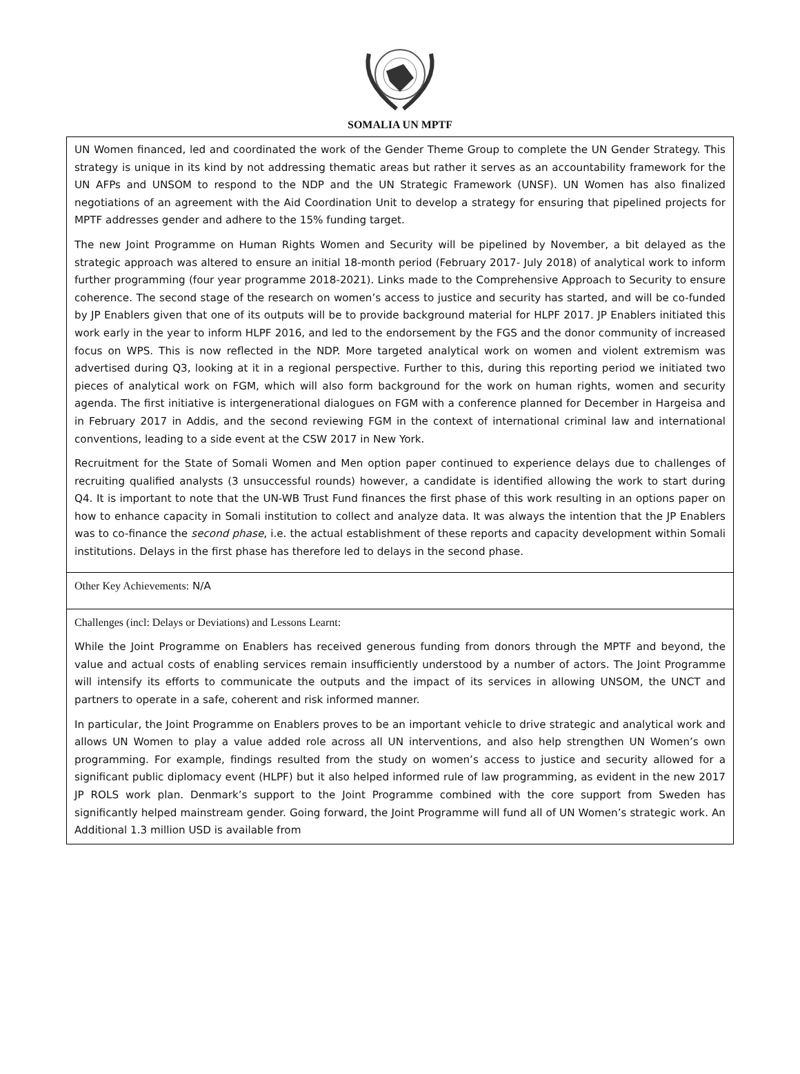SOMALIA UN MPTF
| UN Women financed, led and coordinated the work of the Gender Theme Group to complete the UN Gender Strategy. This strategy is unique in its kind by not addressing thematic areas but rather it serves as an accountability framework for the UN AFPs and UNSOM to respond to the NDP and the UN Strategic Framework (UNSF). UN Women has also finalized negotiations of an agreement with the Aid Coordination Unit to develop a strategy for ensuring that pipelined projects for MPTF addresses gender and adhere to the 15% funding target. The new Joint Programme on Human Rights Women and Security will be pipelined by November, a bit delayed as the strategic approach was altered to ensure an initial 18-month period (February 2017- July 2018) of analytical work to inform further programming (four year programme 2018-2021). Links made to the Comprehensive Approach to Security to ensure coherence. The second stage of the research on women’s access to justice and security has started, and will be co-funded by JP Enablers given that one of its outputs will be to provide background material for HLPF 2017. JP Enablers initiated this work early in the year to inform HLPF 2016, and led to the endorsement by the FGS and the donor community of increased focus on WPS. This is now reflected in the NDP. More targeted analytical work on women and violent extremism was advertised during Q3, looking at it in a regional perspective. Further to this, during this reporting period we initiated two pieces of analytical work on FGM, which will also form background for the work on human rights, women and security agenda. The first initiative is intergenerational dialogues on FGM with a conference planned for December in Hargeisa and in February 2017 in Addis, and the second reviewing FGM in the context of international criminal law and international conventions, leading to a side event at the CSW 2017 in New York. Recruitment for the State of Somali Women and Men option paper continued to experience delays due to challenges of recruiting qualified analysts (3 unsuccessful rounds) however, a candidate is identified allowing the work to start during Q4. It is important to note that the UN-WB Trust Fund finances the first phase of this work resulting in an options paper on how to enhance capacity in Somali institution to collect and analyze data. It was always the intention that the JP Enablers was to co-finance the second phase , i.e. the actual establishment of these reports and capacity development within Somali institutions. Delays in the first phase has therefore led to delays in the second phase. |
| Other Key Achievements: N/A |
| Challenges (incl: Delays or Deviations) and Lessons Learnt: While the Joint Programme on Enablers has received generous funding from donors through the MPTF and beyond, the value and actual costs of enabling services remain insufficiently understood by a number of actors. The Joint Programme will intensify its efforts to communicate the outputs and the impact of its services in allowing UNSOM, the UNCT and partners to operate in a safe, coherent and risk informed manner. In particular, the Joint Programme on Enablers proves to be an important vehicle to drive strategic and analytical work and allows UN Women to play a value added role across all UN interventions, and also help strengthen UN Women’s own programming. For example, findings resulted from the study on women’s access to justice and security allowed for a significant public diplomacy event (HLPF) but it also helped informed rule of law programming, as evident in the new 2017 JP ROLS work plan. Denmark’s support to the Joint Programme combined with the core support from Sweden has significantly helped mainstream gender. Going forward, the Joint Programme will fund all of UN Women’s strategic work. An Additional 1.3 million USD is available from |